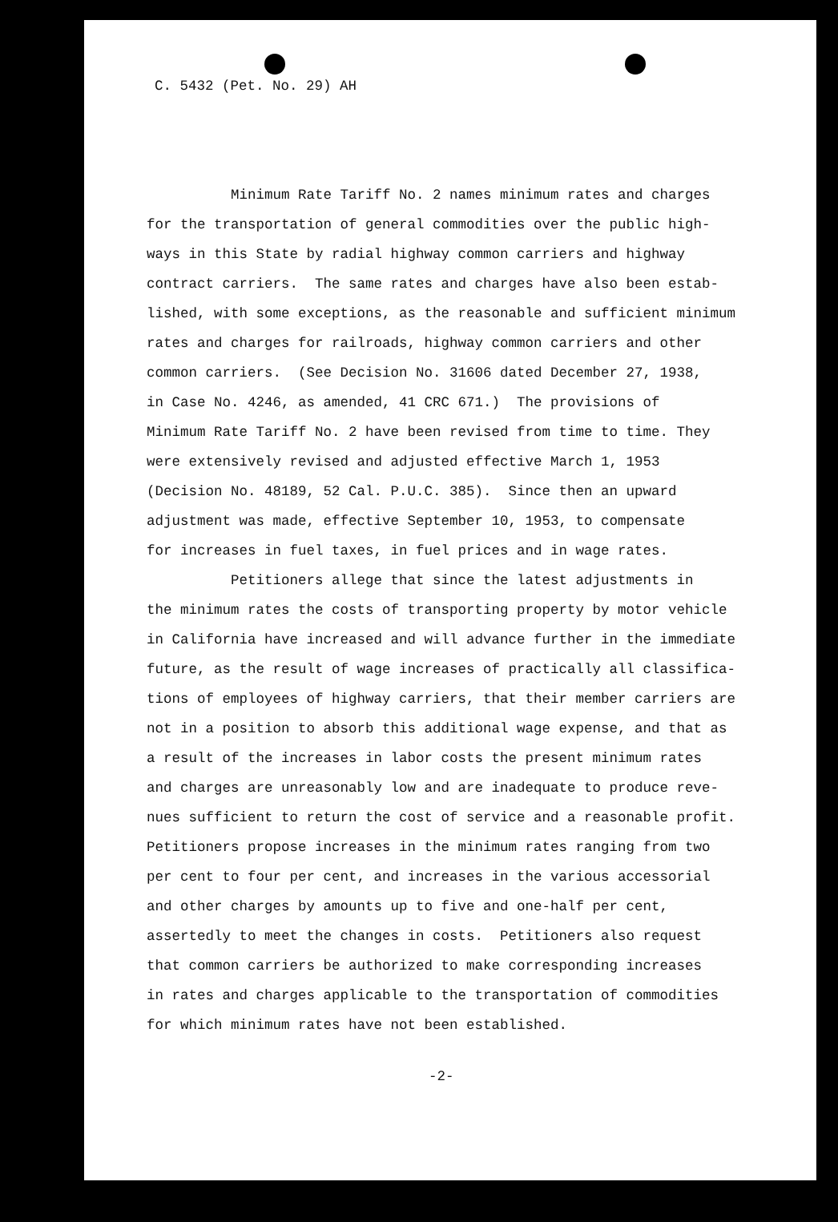C. 5432 (Pet. No. 29) AH
Minimum Rate Tariff No. 2 names minimum rates and charges for the transportation of general commodities over the public high- ways in this State by radial highway common carriers and highway contract carriers. The same rates and charges have also been estab- lished, with some exceptions, as the reasonable and sufficient minimum rates and charges for railroads, highway common carriers and other common carriers. (See Decision No. 31606 dated December 27, 1938, in Case No. 4246, as amended, 41 CRC 671.) The provisions of Minimum Rate Tariff No. 2 have been revised from time to time. They were extensively revised and adjusted effective March 1, 1953 (Decision No. 48189, 52 Cal. P.U.C. 385). Since then an upward adjustment was made, effective September 10, 1953, to compensate for increases in fuel taxes, in fuel prices and in wage rates. Petitioners allege that since the latest adjustments in the minimum rates the costs of transporting property by motor vehicle in California have increased and will advance further in the immediate future, as the result of wage increases of practically all classifica- tions of employees of highway carriers, that their member carriers are not in a position to absorb this additional wage expense, and that as a result of the increases in labor costs the present minimum rates and charges are unreasonably low and are inadequate to produce reve- nues sufficient to return the cost of service and a reasonable profit. Petitioners propose increases in the minimum rates ranging from two per cent to four per cent, and increases in the various accessorial and other charges by amounts up to five and one-half per cent, assertedly to meet the changes in costs. Petitioners also request that common carriers be authorized to make corresponding increases in rates and charges applicable to the transportation of commodities for which minimum rates have not been established.
-2-